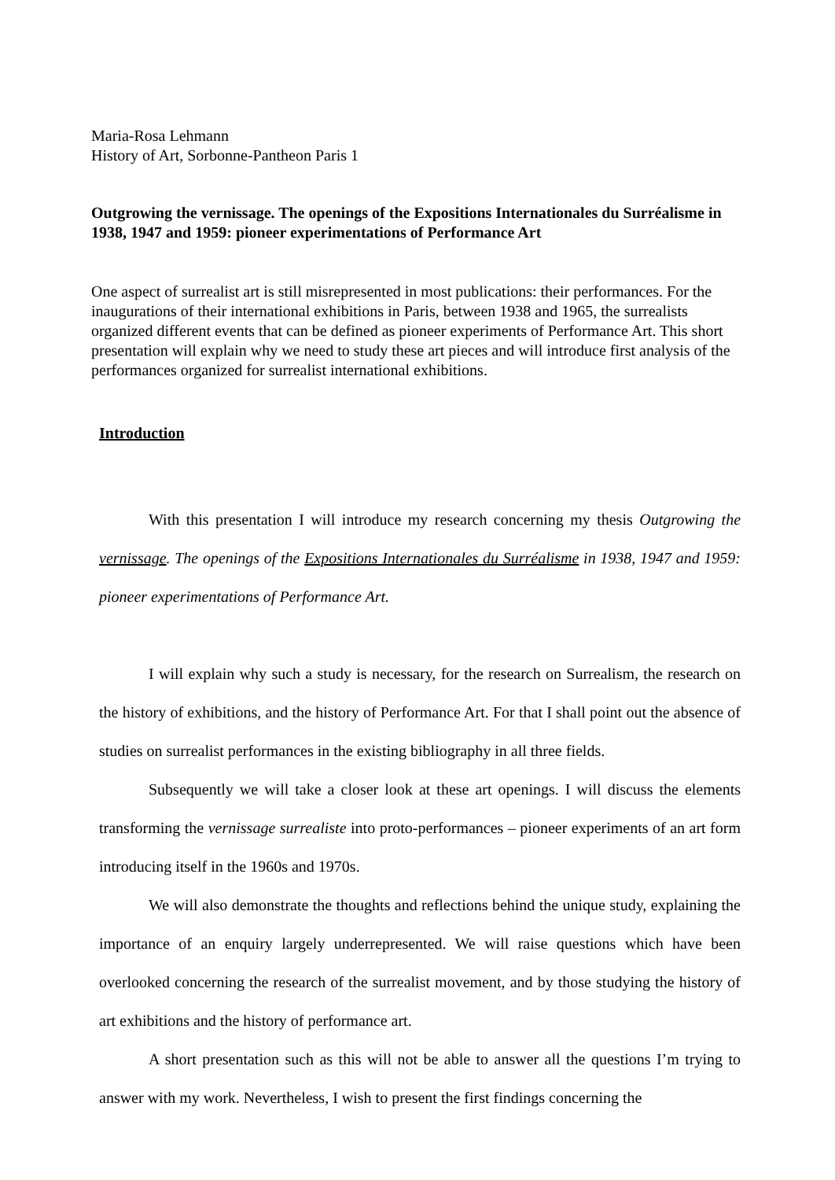Maria-Rosa Lehmann
History of Art, Sorbonne-Pantheon Paris 1
Outgrowing the vernissage. The openings of the Expositions Internationales du Surréalisme in 1938, 1947 and 1959: pioneer experimentations of Performance Art
One aspect of surrealist art is still misrepresented in most publications: their performances. For the inaugurations of their international exhibitions in Paris, between 1938 and 1965, the surrealists organized different events that can be defined as pioneer experiments of Performance Art. This short presentation will explain why we need to study these art pieces and will introduce first analysis of the performances organized for surrealist international exhibitions.
Introduction
With this presentation I will introduce my research concerning my thesis Outgrowing the vernissage. The openings of the Expositions Internationales du Surréalisme in 1938, 1947 and 1959: pioneer experimentations of Performance Art.
I will explain why such a study is necessary, for the research on Surrealism, the research on the history of exhibitions, and the history of Performance Art. For that I shall point out the absence of studies on surrealist performances in the existing bibliography in all three fields.
Subsequently we will take a closer look at these art openings. I will discuss the elements transforming the vernissage surrealiste into proto-performances – pioneer experiments of an art form introducing itself in the 1960s and 1970s.
We will also demonstrate the thoughts and reflections behind the unique study, explaining the importance of an enquiry largely underrepresented. We will raise questions which have been overlooked concerning the research of the surrealist movement, and by those studying the history of art exhibitions and the history of performance art.
A short presentation such as this will not be able to answer all the questions I’m trying to answer with my work. Nevertheless, I wish to present the first findings concerning the